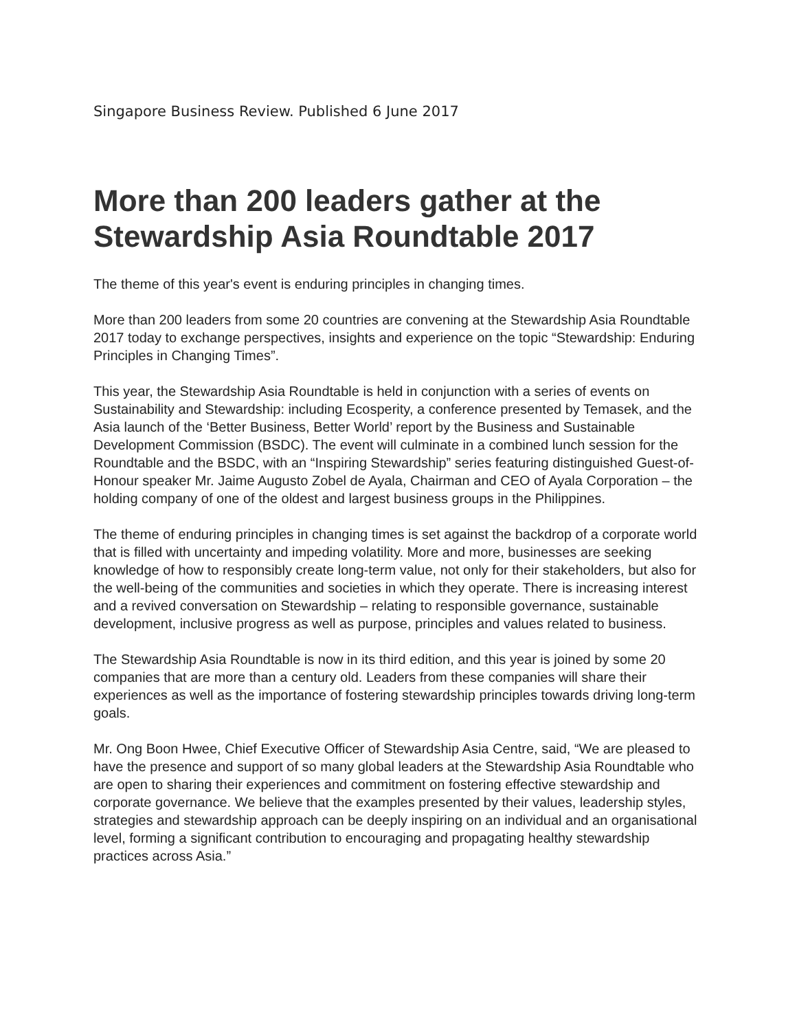Singapore Business Review. Published 6 June 2017
More than 200 leaders gather at the Stewardship Asia Roundtable 2017
The theme of this year's event is enduring principles in changing times.
More than 200 leaders from some 20 countries are convening at the Stewardship Asia Roundtable 2017 today to exchange perspectives, insights and experience on the topic “Stewardship: Enduring Principles in Changing Times”.
This year, the Stewardship Asia Roundtable is held in conjunction with a series of events on Sustainability and Stewardship: including Ecosperity, a conference presented by Temasek, and the Asia launch of the ‘Better Business, Better World’ report by the Business and Sustainable Development Commission (BSDC). The event will culminate in a combined lunch session for the Roundtable and the BSDC, with an “Inspiring Stewardship” series featuring distinguished Guest-of-Honour speaker Mr. Jaime Augusto Zobel de Ayala, Chairman and CEO of Ayala Corporation – the holding company of one of the oldest and largest business groups in the Philippines.
The theme of enduring principles in changing times is set against the backdrop of a corporate world that is filled with uncertainty and impeding volatility. More and more, businesses are seeking knowledge of how to responsibly create long-term value, not only for their stakeholders, but also for the well-being of the communities and societies in which they operate. There is increasing interest and a revived conversation on Stewardship – relating to responsible governance, sustainable development, inclusive progress as well as purpose, principles and values related to business.
The Stewardship Asia Roundtable is now in its third edition, and this year is joined by some 20 companies that are more than a century old. Leaders from these companies will share their experiences as well as the importance of fostering stewardship principles towards driving long-term goals.
Mr. Ong Boon Hwee, Chief Executive Officer of Stewardship Asia Centre, said, “We are pleased to have the presence and support of so many global leaders at the Stewardship Asia Roundtable who are open to sharing their experiences and commitment on fostering effective stewardship and corporate governance. We believe that the examples presented by their values, leadership styles, strategies and stewardship approach can be deeply inspiring on an individual and an organisational level, forming a significant contribution to encouraging and propagating healthy stewardship practices across Asia.”